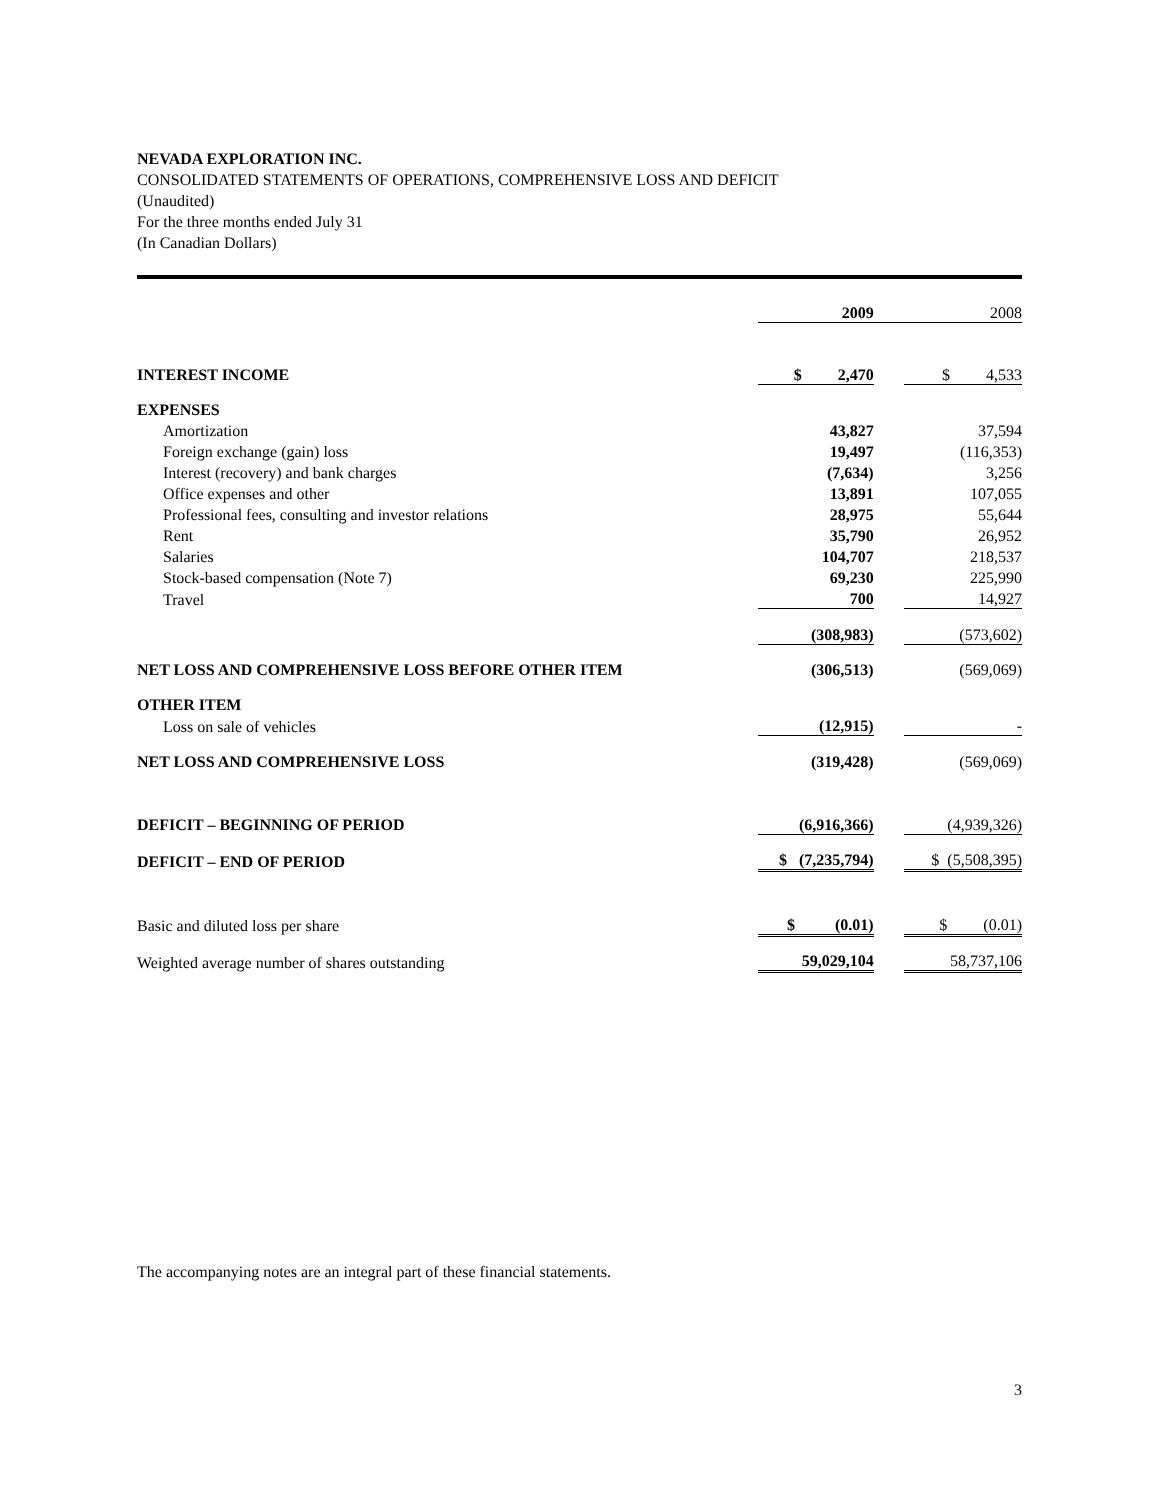NEVADA EXPLORATION INC.
CONSOLIDATED STATEMENTS OF OPERATIONS, COMPREHENSIVE LOSS AND DEFICIT
(Unaudited)
For the three months ended July 31
(In Canadian Dollars)
| | 2009 | | 2008 |
| INTEREST INCOME | $ 2,470 | | $ 4,533 |
| EXPENSES | | | |
| Amortization | 43,827 | | 37,594 |
| Foreign exchange (gain) loss | 19,497 | | (116,353) |
| Interest (recovery) and bank charges | (7,634) | | 3,256 |
| Office expenses and other | 13,891 | | 107,055 |
| Professional fees, consulting and investor relations | 28,975 | | 55,644 |
| Rent | 35,790 | | 26,952 |
| Salaries | 104,707 | | 218,537 |
| Stock-based compensation (Note 7) | 69,230 | | 225,990 |
| Travel | 700 | | 14,927 |
| | (308,983) | | (573,602) |
| NET LOSS AND COMPREHENSIVE LOSS BEFORE OTHER ITEM | (306,513) | | (569,069) |
| OTHER ITEM | | | |
| Loss on sale of vehicles | (12,915) | | - |
| NET LOSS AND COMPREHENSIVE LOSS | (319,428) | | (569,069) |
| DEFICIT – BEGINNING OF PERIOD | (6,916,366) | | (4,939,326) |
| DEFICIT – END OF PERIOD | $ (7,235,794) | | $ (5,508,395) |
| Basic and diluted loss per share | $ (0.01) | | $ (0.01) |
| Weighted average number of shares outstanding | 59,029,104 | | 58,737,106 |
The accompanying notes are an integral part of these financial statements.
3